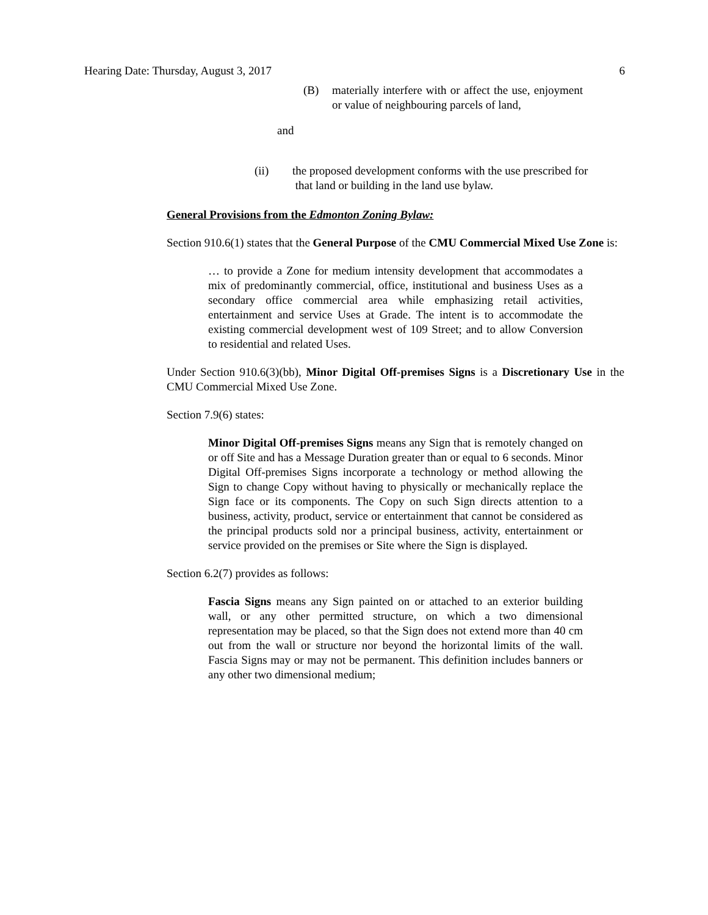Hearing Date: Thursday, August 3, 2017 6
(B) materially interfere with or affect the use, enjoyment or value of neighbouring parcels of land,
and
(ii) the proposed development conforms with the use prescribed for
that land or building in the land use bylaw.
General Provisions from the Edmonton Zoning Bylaw:
Section 910.6(1) states that the General Purpose of the CMU Commercial Mixed Use Zone is:
… to provide a Zone for medium intensity development that accommodates a mix of predominantly commercial, office, institutional and business Uses as a secondary office commercial area while emphasizing retail activities, entertainment and service Uses at Grade. The intent is to accommodate the existing commercial development west of 109 Street; and to allow Conversion to residential and related Uses.
Under Section 910.6(3)(bb), Minor Digital Off-premises Signs is a Discretionary Use in the CMU Commercial Mixed Use Zone.
Section 7.9(6) states:
Minor Digital Off-premises Signs means any Sign that is remotely changed on or off Site and has a Message Duration greater than or equal to 6 seconds. Minor Digital Off-premises Signs incorporate a technology or method allowing the Sign to change Copy without having to physically or mechanically replace the Sign face or its components. The Copy on such Sign directs attention to a business, activity, product, service or entertainment that cannot be considered as the principal products sold nor a principal business, activity, entertainment or service provided on the premises or Site where the Sign is displayed.
Section 6.2(7) provides as follows:
Fascia Signs means any Sign painted on or attached to an exterior building wall, or any other permitted structure, on which a two dimensional representation may be placed, so that the Sign does not extend more than 40 cm out from the wall or structure nor beyond the horizontal limits of the wall. Fascia Signs may or may not be permanent. This definition includes banners or any other two dimensional medium;